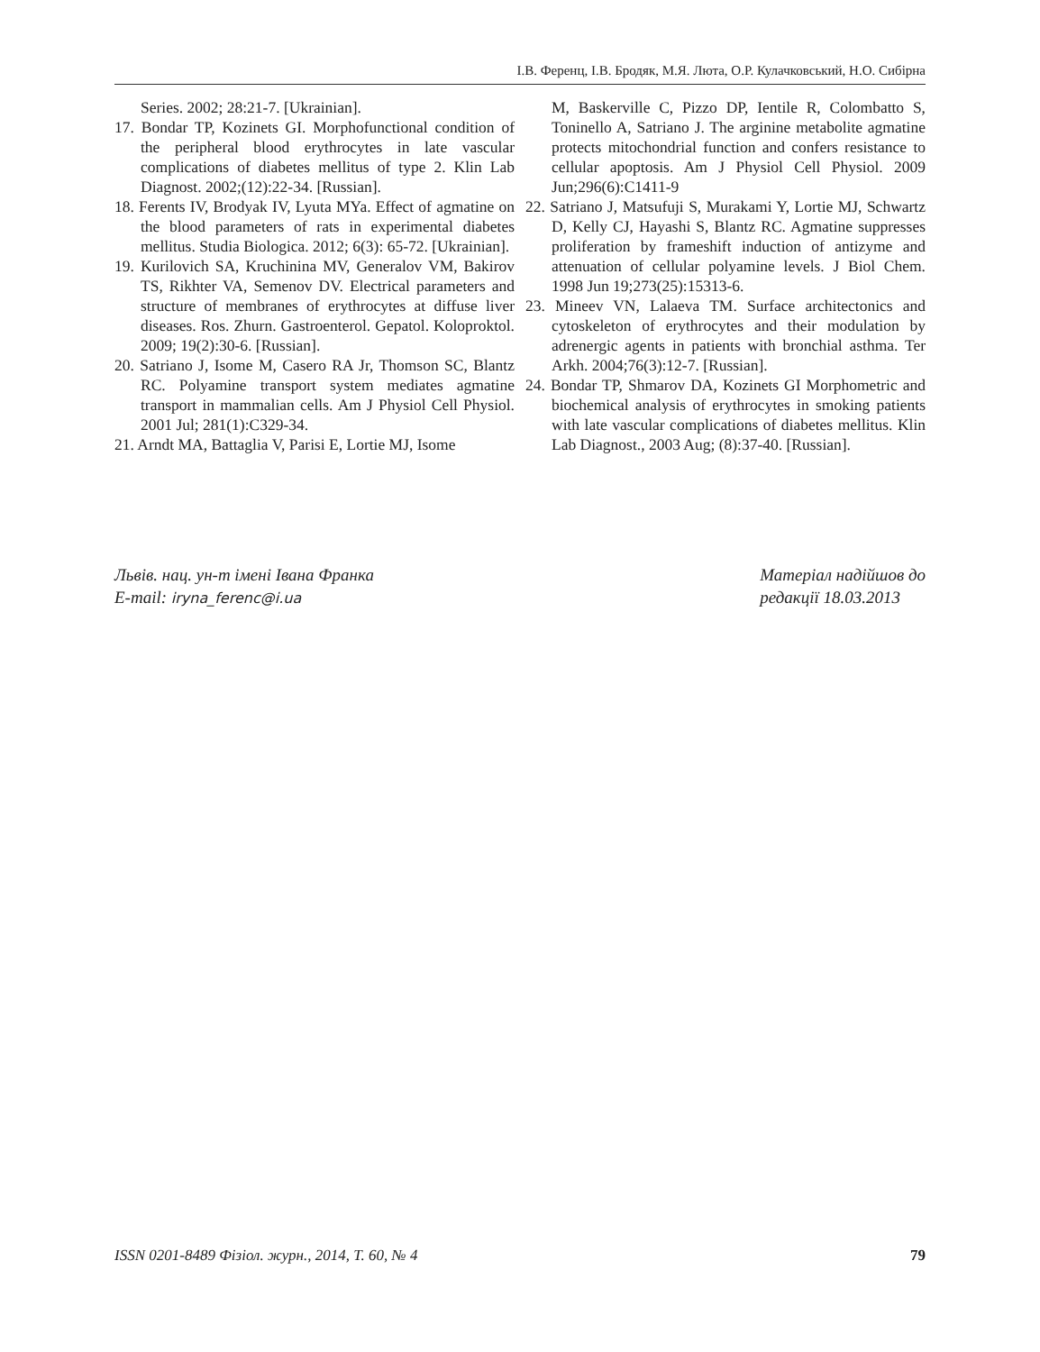І.В. Ференц, І.В. Бродяк, М.Я. Люта, О.Р. Кулачковський, Н.О. Сибірна
Series. 2002; 28:21-7. [Ukrainian].
17. Bondar TP, Kozinets GI. Morphofunctional condition of the peripheral blood erythrocytes in late vascular complications of diabetes mellitus of type 2. Klin Lab Diagnost. 2002;(12):22-34. [Russian].
18. Ferents IV, Brodyak IV, Lyuta MYa. Effect of agmatine on the blood parameters of rats in experimental diabetes mellitus. Studia Biologica. 2012; 6(3): 65-72. [Ukrainian].
19. Kurilovich SA, Kruchinina MV, Generalov VM, Bakirov TS, Rikhter VA, Semenov DV. Electrical parameters and structure of membranes of erythrocytes at diffuse liver diseases. Ros. Zhurn. Gastroenterol. Gepatol. Koloproktol. 2009; 19(2):30-6. [Russian].
20. Satriano J, Isome M, Casero RA Jr, Thomson SC, Blantz RC. Polyamine transport system mediates agmatine transport in mammalian cells. Am J Physiol Cell Physiol. 2001 Jul; 281(1):C329-34.
21. Arndt MA, Battaglia V, Parisi E, Lortie MJ, Isome
M, Baskerville C, Pizzo DP, Ientile R, Colombatto S, Toninello A, Satriano J. The arginine metabolite agmatine protects mitochondrial function and confers resistance to cellular apoptosis. Am J Physiol Cell Physiol. 2009 Jun;296(6):C1411-9
22. Satriano J, Matsufuji S, Murakami Y, Lortie MJ, Schwartz D, Kelly CJ, Hayashi S, Blantz RC. Agmatine suppresses proliferation by frameshift induction of antizyme and attenuation of cellular polyamine levels. J Biol Chem. 1998 Jun 19;273(25):15313-6.
23. Mineev VN, Lalaeva TM. Surface architectonics and cytoskeleton of erythrocytes and their modulation by adrenergic agents in patients with bronchial asthma. Ter Arkh. 2004;76(3):12-7. [Russian].
24. Bondar TP, Shmarov DA, Kozinets GI Morphometric and biochemical analysis of erythrocytes in smoking patients with late vascular complications of diabetes mellitus. Klin Lab Diagnost., 2003 Aug; (8):37-40. [Russian].
Львів. нац. ун-т імені Івана Франка
E-mail: iryna_ferenc@i.ua
Матеріал надійшов до
редакції 18.03.2013
ISSN 0201-8489 Фізіол. журн., 2014, Т. 60, № 4 79